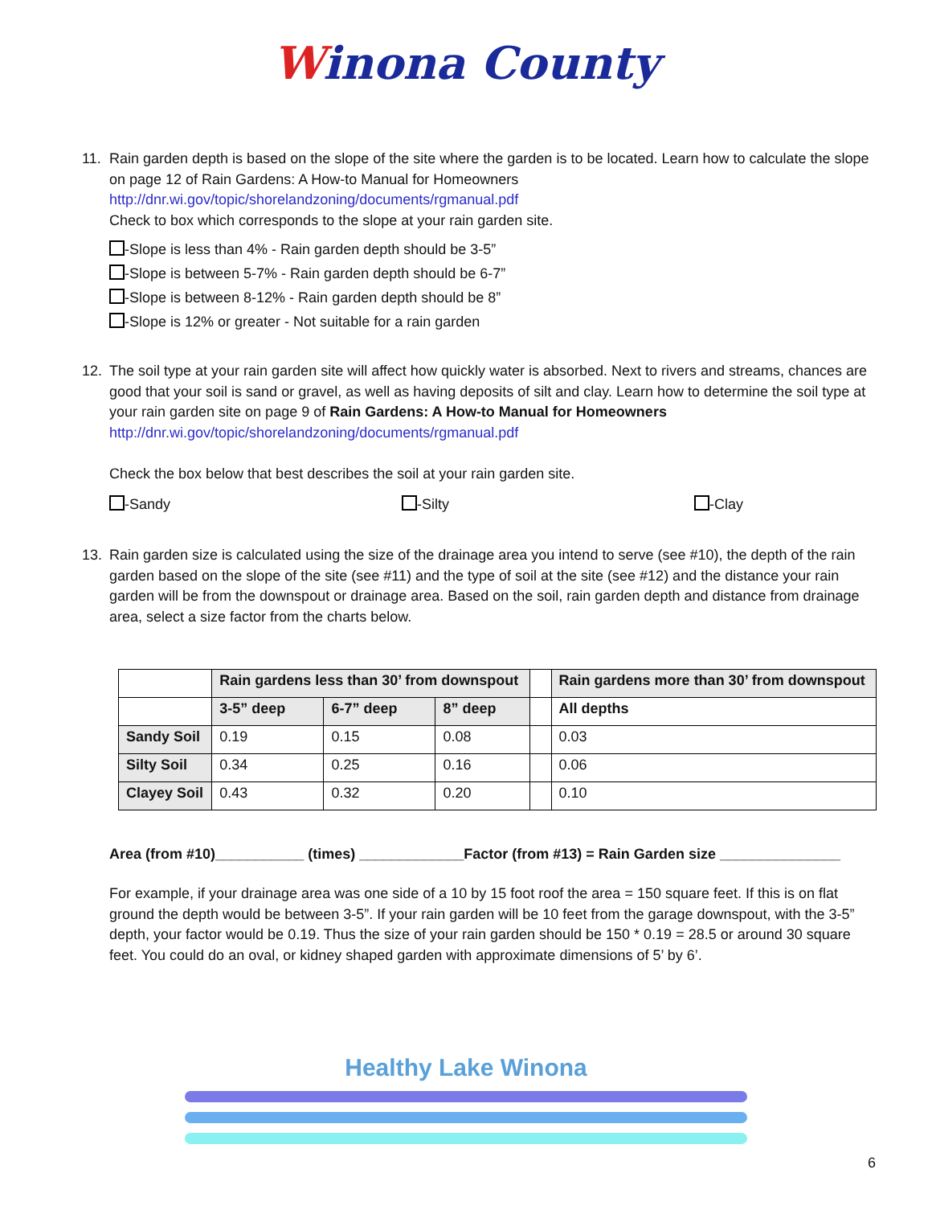Winona County
11. Rain garden depth is based on the slope of the site where the garden is to be located. Learn how to calculate the slope on page 12 of Rain Gardens: A How-to Manual for Homeowners
http://dnr.wi.gov/topic/shorelandzoning/documents/rgmanual.pdf
Check to box which corresponds to the slope at your rain garden site.
-Slope is less than 4% - Rain garden depth should be 3-5”
-Slope is between 5-7% - Rain garden depth should be 6-7”
-Slope is between 8-12% - Rain garden depth should be 8”
-Slope is 12% or greater - Not suitable for a rain garden
12. The soil type at your rain garden site will affect how quickly water is absorbed. Next to rivers and streams, chances are good that your soil is sand or gravel, as well as having deposits of silt and clay. Learn how to determine the soil type at your rain garden site on page 9 of Rain Gardens: A How-to Manual for Homeowners
http://dnr.wi.gov/topic/shorelandzoning/documents/rgmanual.pdf
Check the box below that best describes the soil at your rain garden site.
-Sandy -Silty -Clay
13. Rain garden size is calculated using the size of the drainage area you intend to serve (see #10), the depth of the rain garden based on the slope of the site (see #11) and the type of soil at the site (see #12) and the distance your rain garden will be from the downspout or drainage area. Based on the soil, rain garden depth and distance from drainage area, select a size factor from the charts below.
| | Rain gardens less than 30’ from downspout | | | | Rain gardens more than 30’ from downspout |
| --- | --- | --- | --- | --- | --- |
| | 3-5” deep | 6-7” deep | 8” deep | | All depths |
| Sandy Soil | 0.19 | 0.15 | 0.08 | | 0.03 |
| Silty Soil | 0.34 | 0.25 | 0.16 | | 0.06 |
| Clayey Soil | 0.43 | 0.32 | 0.20 | | 0.10 |
Area (from #10)___________ (times) _____________Factor (from #13) = Rain Garden size _______________
For example, if your drainage area was one side of a 10 by 15 foot roof the area = 150 square feet. If this is on flat ground the depth would be between 3-5”. If your rain garden will be 10 feet from the garage downspout, with the 3-5” depth, your factor would be 0.19. Thus the size of your rain garden should be 150 * 0.19 = 28.5 or around 30 square feet. You could do an oval, or kidney shaped garden with approximate dimensions of 5’ by 6’.
Healthy Lake Winona
6